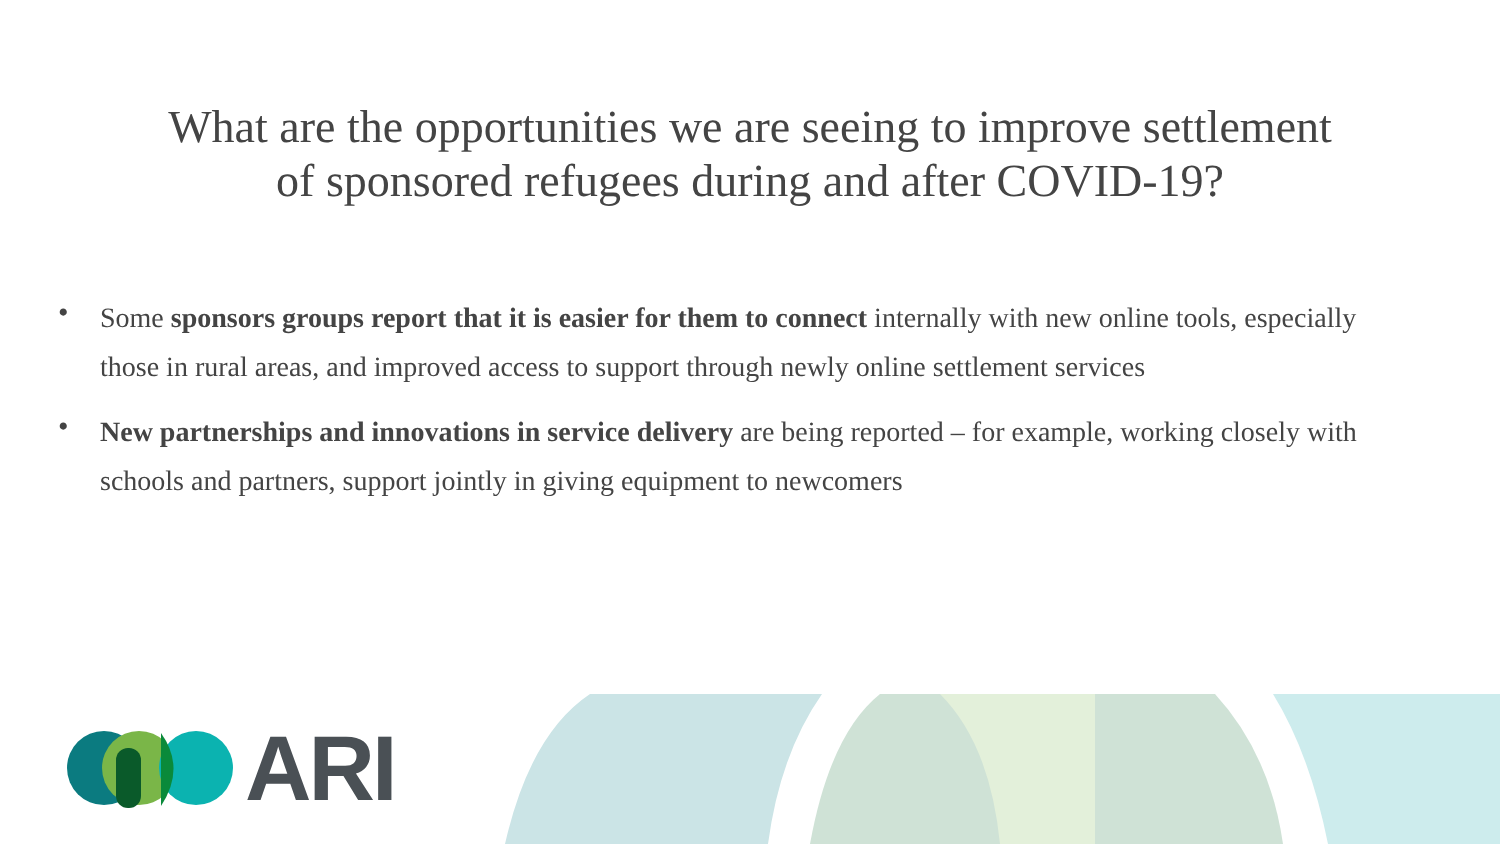What are the opportunities we are seeing to improve settlement
of sponsored refugees during and after COVID-19?
• Some sponsors groups report that it is easier for them to connect internally with new online tools, especially those in rural areas, and improved access to support through newly online settlement services
• New partnerships and innovations in service delivery are being reported – for example, working closely with schools and partners, support jointly in giving equipment to newcomers
ARI